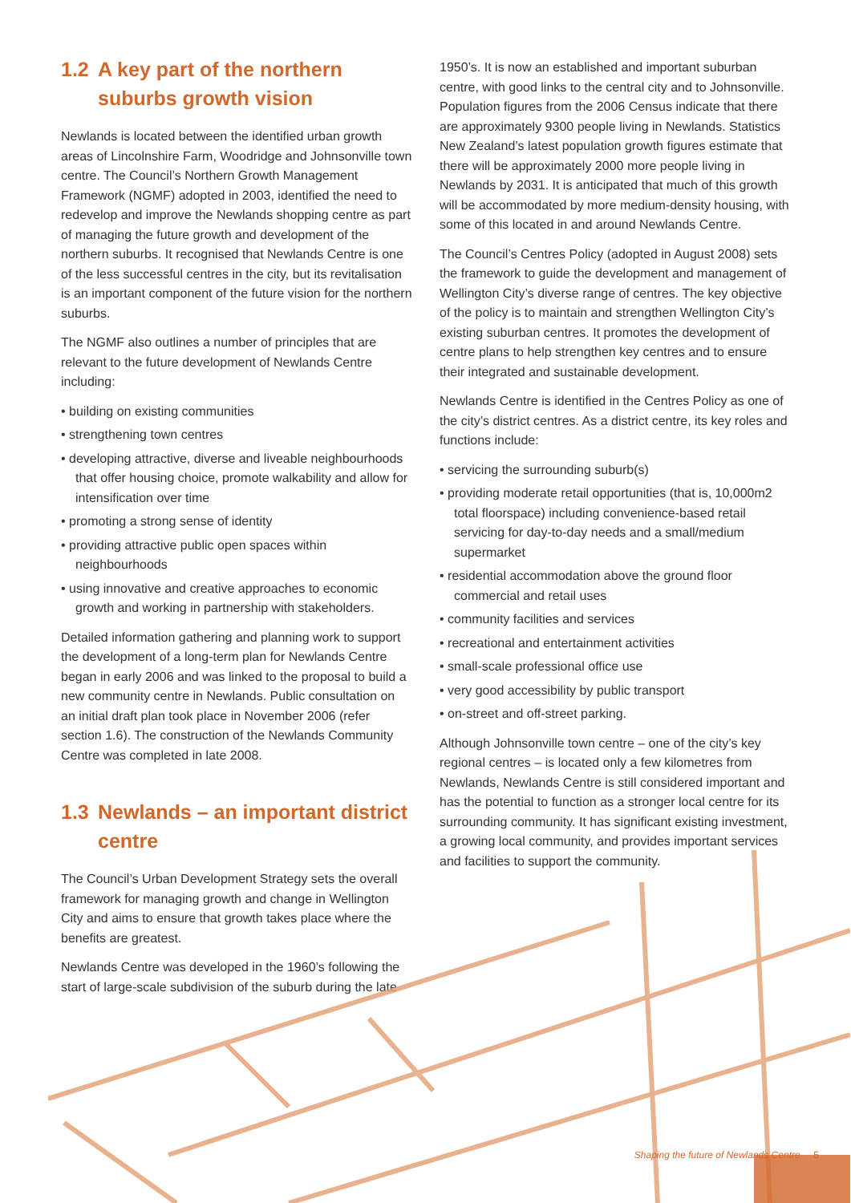1.2 A key part of the northern suburbs growth vision
Newlands is located between the identified urban growth areas of Lincolnshire Farm, Woodridge and Johnsonville town centre. The Council’s Northern Growth Management Framework (NGMF) adopted in 2003, identified the need to redevelop and improve the Newlands shopping centre as part of managing the future growth and development of the northern suburbs. It recognised that Newlands Centre is one of the less successful centres in the city, but its revitalisation is an important component of the future vision for the northern suburbs.
The NGMF also outlines a number of principles that are relevant to the future development of Newlands Centre including:
• building on existing communities
• strengthening town centres
• developing attractive, diverse and liveable neighbourhoods that offer housing choice, promote walkability and allow for intensification over time
• promoting a strong sense of identity
• providing attractive public open spaces within neighbourhoods
• using innovative and creative approaches to economic growth and working in partnership with stakeholders.
Detailed information gathering and planning work to support the development of a long-term plan for Newlands Centre began in early 2006 and was linked to the proposal to build a new community centre in Newlands. Public consultation on an initial draft plan took place in November 2006 (refer section 1.6). The construction of the Newlands Community Centre was completed in late 2008.
1.3 Newlands – an important district centre
The Council’s Urban Development Strategy sets the overall framework for managing growth and change in Wellington City and aims to ensure that growth takes place where the benefits are greatest.
Newlands Centre was developed in the 1960’s following the start of large-scale subdivision of the suburb during the late
1950’s. It is now an established and important suburban centre, with good links to the central city and to Johnsonville. Population figures from the 2006 Census indicate that there are approximately 9300 people living in Newlands. Statistics New Zealand’s latest population growth figures estimate that there will be approximately 2000 more people living in Newlands by 2031. It is anticipated that much of this growth will be accommodated by more medium-density housing, with some of this located in and around Newlands Centre.
The Council’s Centres Policy (adopted in August 2008) sets the framework to guide the development and management of Wellington City’s diverse range of centres. The key objective of the policy is to maintain and strengthen Wellington City’s existing suburban centres. It promotes the development of centre plans to help strengthen key centres and to ensure their integrated and sustainable development.
Newlands Centre is identified in the Centres Policy as one of the city’s district centres. As a district centre, its key roles and functions include:
• servicing the surrounding suburb(s)
• providing moderate retail opportunities (that is, 10,000m2 total floorspace) including convenience-based retail servicing for day-to-day needs and a small/medium supermarket
• residential accommodation above the ground floor commercial and retail uses
• community facilities and services
• recreational and entertainment activities
• small-scale professional office use
• very good accessibility by public transport
• on-street and off-street parking.
Although Johnsonville town centre – one of the city’s key regional centres – is located only a few kilometres from Newlands, Newlands Centre is still considered important and has the potential to function as a stronger local centre for its surrounding community. It has significant existing investment, a growing local community, and provides important services and facilities to support the community.
Shaping the future of Newlands Centre 5